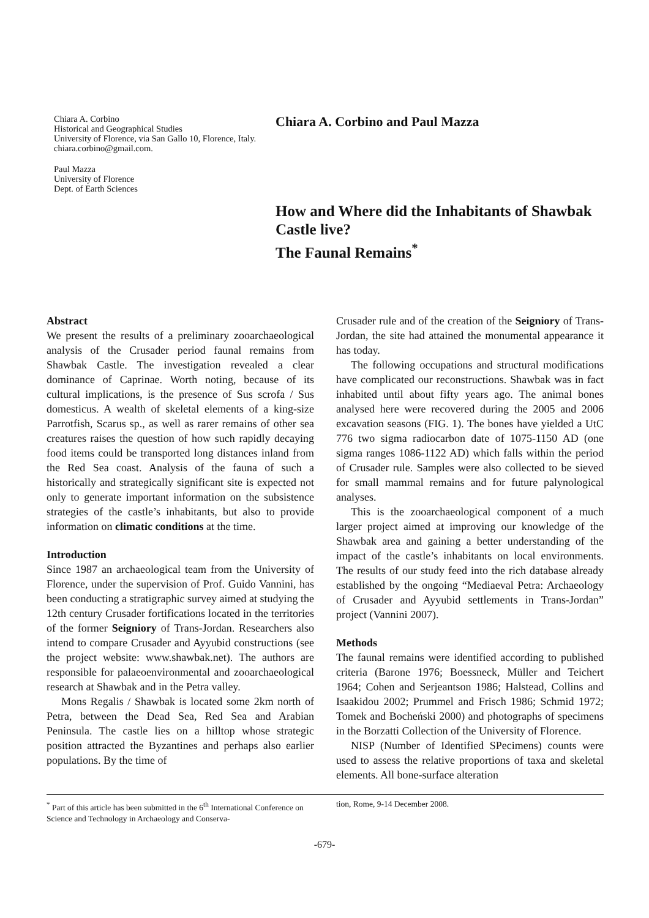Chiara A. Corbino
Historical and Geographical Studies
University of Florence, via San Gallo 10, Florence, Italy. chiara.corbino@gmail.com.
Paul Mazza
University of Florence
Dept. of Earth Sciences
Chiara A. Corbino and Paul Mazza
How and Where did the Inhabitants of Shawbak Castle live?
The Faunal Remains<sup>*</sup>
Abstract
We present the results of a preliminary zooarchaeological analysis of the Crusader period faunal remains from Shawbak Castle. The investigation revealed a clear dominance of Caprinae. Worth noting, because of its cultural implications, is the presence of Sus scrofa / Sus domesticus. A wealth of skeletal elements of a king-size Parrotfish, Scarus sp., as well as rarer remains of other sea creatures raises the question of how such rapidly decaying food items could be transported long distances inland from the Red Sea coast. Analysis of the fauna of such a historically and strategically significant site is expected not only to generate important information on the subsistence strategies of the castle’s inhabitants, but also to provide information on climatic conditions at the time.
Introduction
Since 1987 an archaeological team from the University of Florence, under the supervision of Prof. Guido Vannini, has been conducting a stratigraphic survey aimed at studying the 12th century Crusader fortifications located in the territories of the former Seigniory of Trans-Jordan. Researchers also intend to compare Crusader and Ayyubid constructions (see the project website: www.shawbak.net). The authors are responsible for palaeoenvironmental and zooarchaeological research at Shawbak and in the Petra valley.
Mons Regalis / Shawbak is located some 2km north of Petra, between the Dead Sea, Red Sea and Arabian Peninsula. The castle lies on a hilltop whose strategic position attracted the Byzantines and perhaps also earlier populations. By the time of
Crusader rule and of the creation of the Seigniory of Trans-Jordan, the site had attained the monumental appearance it has today.
The following occupations and structural modifications have complicated our reconstructions. Shawbak was in fact inhabited until about fifty years ago. The animal bones analysed here were recovered during the 2005 and 2006 excavation seasons (FIG. 1). The bones have yielded a UtC 776 two sigma radiocarbon date of 1075-1150 AD (one sigma ranges 1086-1122 AD) which falls within the period of Crusader rule. Samples were also collected to be sieved for small mammal remains and for future palynological analyses.
This is the zooarchaeological component of a much larger project aimed at improving our knowledge of the Shawbak area and gaining a better understanding of the impact of the castle’s inhabitants on local environments. The results of our study feed into the rich database already established by the ongoing “Mediaeval Petra: Archaeology of Crusader and Ayyubid settlements in Trans-Jordan” project (Vannini 2007).
Methods
The faunal remains were identified according to published criteria (Barone 1976; Boessneck, Müller and Teichert 1964; Cohen and Serjeantson 1986; Halstead, Collins and Isaakidou 2002; Prummel and Frisch 1986; Schmid 1972; Tomek and Bocheński 2000) and photographs of specimens in the Borzatti Collection of the University of Florence.
NISP (Number of Identified SPecimens) counts were used to assess the relative proportions of taxa and skeletal elements. All bone-surface alteration
<sup>*</sup> Part of this article has been submitted in the 6<sup>th</sup> International Conference on Science and Technology in Archaeology and Conserva-
tion, Rome, 9-14 December 2008.
-679-